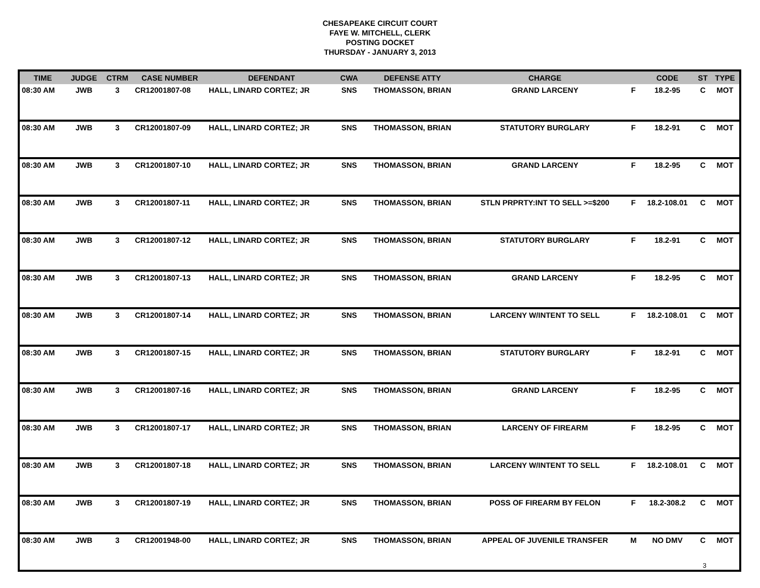CHESAPEAKE CIRCUIT COURT
FAYE W. MITCHELL, CLERK
POSTING DOCKET
THURSDAY - JANUARY 3, 2013
| TIME | JUDGE | CTRM | CASE NUMBER | DEFENDANT | CWA | DEFENSE ATTY | CHARGE | | CODE | ST | TYPE |
| --- | --- | --- | --- | --- | --- | --- | --- | --- | --- | --- | --- |
| 08:30 AM | JWB | 3 | CR12001807-08 | HALL, LINARD CORTEZ; JR | SNS | THOMASSON, BRIAN | GRAND LARCENY | F | 18.2-95 | C | MOT |
| 08:30 AM | JWB | 3 | CR12001807-09 | HALL, LINARD CORTEZ; JR | SNS | THOMASSON, BRIAN | STATUTORY BURGLARY | F | 18.2-91 | C | MOT |
| 08:30 AM | JWB | 3 | CR12001807-10 | HALL, LINARD CORTEZ; JR | SNS | THOMASSON, BRIAN | GRAND LARCENY | F | 18.2-95 | C | MOT |
| 08:30 AM | JWB | 3 | CR12001807-11 | HALL, LINARD CORTEZ; JR | SNS | THOMASSON, BRIAN | STLN PRPRTY:INT TO SELL >=$200 | F | 18.2-108.01 | C | MOT |
| 08:30 AM | JWB | 3 | CR12001807-12 | HALL, LINARD CORTEZ; JR | SNS | THOMASSON, BRIAN | STATUTORY BURGLARY | F | 18.2-91 | C | MOT |
| 08:30 AM | JWB | 3 | CR12001807-13 | HALL, LINARD CORTEZ; JR | SNS | THOMASSON, BRIAN | GRAND LARCENY | F | 18.2-95 | C | MOT |
| 08:30 AM | JWB | 3 | CR12001807-14 | HALL, LINARD CORTEZ; JR | SNS | THOMASSON, BRIAN | LARCENY W/INTENT TO SELL | F | 18.2-108.01 | C | MOT |
| 08:30 AM | JWB | 3 | CR12001807-15 | HALL, LINARD CORTEZ; JR | SNS | THOMASSON, BRIAN | STATUTORY BURGLARY | F | 18.2-91 | C | MOT |
| 08:30 AM | JWB | 3 | CR12001807-16 | HALL, LINARD CORTEZ; JR | SNS | THOMASSON, BRIAN | GRAND LARCENY | F | 18.2-95 | C | MOT |
| 08:30 AM | JWB | 3 | CR12001807-17 | HALL, LINARD CORTEZ; JR | SNS | THOMASSON, BRIAN | LARCENY OF FIREARM | F | 18.2-95 | C | MOT |
| 08:30 AM | JWB | 3 | CR12001807-18 | HALL, LINARD CORTEZ; JR | SNS | THOMASSON, BRIAN | LARCENY W/INTENT TO SELL | F | 18.2-108.01 | C | MOT |
| 08:30 AM | JWB | 3 | CR12001807-19 | HALL, LINARD CORTEZ; JR | SNS | THOMASSON, BRIAN | POSS OF FIREARM BY FELON | F | 18.2-308.2 | C | MOT |
| 08:30 AM | JWB | 3 | CR12001948-00 | HALL, LINARD CORTEZ; JR | SNS | THOMASSON, BRIAN | APPEAL OF JUVENILE TRANSFER | M | NO DMV | C | MOT |
3